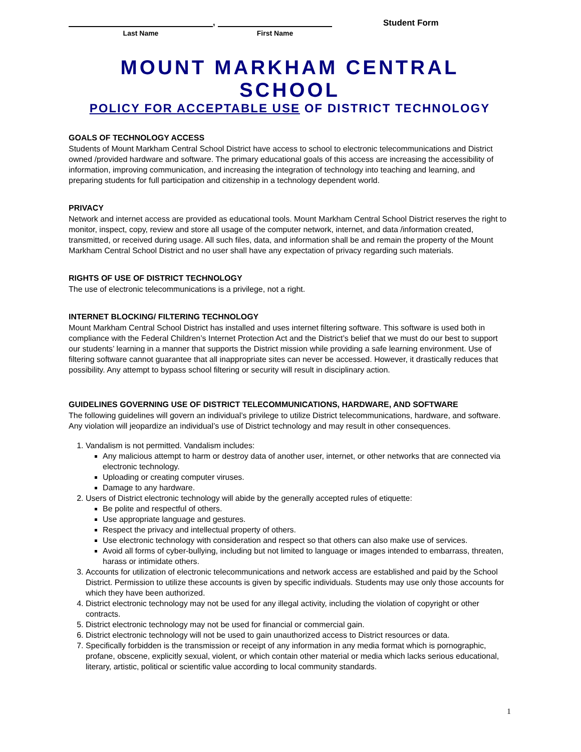Last Name
,
First Name
Student Form
MOUNT MARKHAM CENTRAL SCHOOL
POLICY FOR ACCEPTABLE USE OF DISTRICT TECHNOLOGY
GOALS OF TECHNOLOGY ACCESS
Students of Mount Markham Central School District have access to school to electronic telecommunications and District owned /provided hardware and software. The primary educational goals of this access are increasing the accessibility of information, improving communication, and increasing the integration of technology into teaching and learning, and preparing students for full participation and citizenship in a technology dependent world.
PRIVACY
Network and internet access are provided as educational tools. Mount Markham Central School District reserves the right to monitor, inspect, copy, review and store all usage of the computer network, internet, and data /information created, transmitted, or received during usage. All such files, data, and information shall be and remain the property of the Mount Markham Central School District and no user shall have any expectation of privacy regarding such materials.
RIGHTS OF USE OF DISTRICT TECHNOLOGY
The use of electronic telecommunications is a privilege, not a right.
INTERNET BLOCKING/ FILTERING TECHNOLOGY
Mount Markham Central School District has installed and uses internet filtering software. This software is used both in compliance with the Federal Children’s Internet Protection Act and the District’s belief that we must do our best to support our students’ learning in a manner that supports the District mission while providing a safe learning environment. Use of filtering software cannot guarantee that all inappropriate sites can never be accessed. However, it drastically reduces that possibility. Any attempt to bypass school filtering or security will result in disciplinary action.
GUIDELINES GOVERNING USE OF DISTRICT TELECOMMUNICATIONS, HARDWARE, AND SOFTWARE
The following guidelines will govern an individual’s privilege to utilize District telecommunications, hardware, and software. Any violation will jeopardize an individual’s use of District technology and may result in other consequences.
1. Vandalism is not permitted. Vandalism includes:
Any malicious attempt to harm or destroy data of another user, internet, or other networks that are connected via electronic technology.
Uploading or creating computer viruses.
Damage to any hardware.
2. Users of District electronic technology will abide by the generally accepted rules of etiquette:
Be polite and respectful of others.
Use appropriate language and gestures.
Respect the privacy and intellectual property of others.
Use electronic technology with consideration and respect so that others can also make use of services.
Avoid all forms of cyber-bullying, including but not limited to language or images intended to embarrass, threaten, harass or intimidate others.
3. Accounts for utilization of electronic telecommunications and network access are established and paid by the School District. Permission to utilize these accounts is given by specific individuals. Students may use only those accounts for which they have been authorized.
4. District electronic technology may not be used for any illegal activity, including the violation of copyright or other contracts.
5. District electronic technology may not be used for financial or commercial gain.
6. District electronic technology will not be used to gain unauthorized access to District resources or data.
7. Specifically forbidden is the transmission or receipt of any information in any media format which is pornographic, profane, obscene, explicitly sexual, violent, or which contain other material or media which lacks serious educational, literary, artistic, political or scientific value according to local community standards.
1